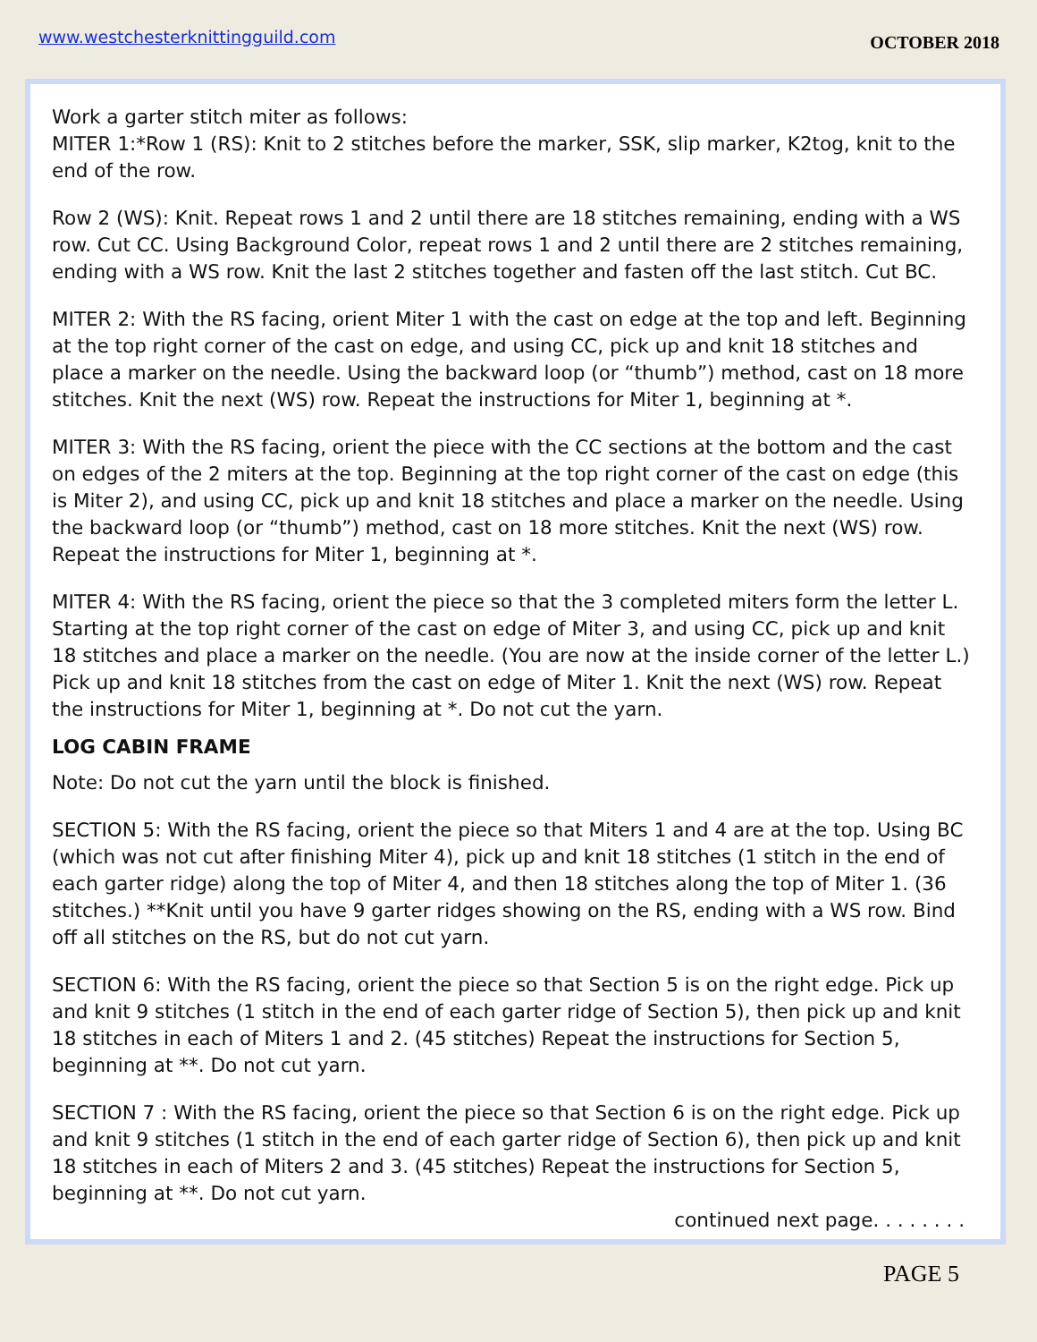www.westchesterknittingguild.com OCTOBER 2018
Work a garter stitch miter as follows:
MITER 1:*Row 1 (RS): Knit to 2 stitches before the marker, SSK, slip marker, K2tog, knit to the end of the row.
Row 2 (WS): Knit. Repeat rows 1 and 2 until there are 18 stitches remaining, ending with a WS row. Cut CC. Using Background Color, repeat rows 1 and 2 until there are 2 stitches remaining, ending with a WS row. Knit the last 2 stitches together and fasten off the last stitch. Cut BC.
MITER 2: With the RS facing, orient Miter 1 with the cast on edge at the top and left. Beginning at the top right corner of the cast on edge, and using CC, pick up and knit 18 stitches and place a marker on the needle. Using the backward loop (or “thumb”) method, cast on 18 more stitches. Knit the next (WS) row. Repeat the instructions for Miter 1, beginning at *.
MITER 3: With the RS facing, orient the piece with the CC sections at the bottom and the cast on edges of the 2 miters at the top. Beginning at the top right corner of the cast on edge (this is Miter 2), and using CC, pick up and knit 18 stitches and place a marker on the needle. Using the backward loop (or “thumb”) method, cast on 18 more stitches. Knit the next (WS) row. Repeat the instructions for Miter 1, beginning at *.
MITER 4: With the RS facing, orient the piece so that the 3 completed miters form the letter L. Starting at the top right corner of the cast on edge of Miter 3, and using CC, pick up and knit 18 stitches and place a marker on the needle. (You are now at the inside corner of the letter L.) Pick up and knit 18 stitches from the cast on edge of Miter 1. Knit the next (WS) row. Repeat the instructions for Miter 1, beginning at *. Do not cut the yarn.
LOG CABIN FRAME
Note: Do not cut the yarn until the block is finished.
SECTION 5: With the RS facing, orient the piece so that Miters 1 and 4 are at the top. Using BC (which was not cut after finishing Miter 4), pick up and knit 18 stitches (1 stitch in the end of each garter ridge) along the top of Miter 4, and then 18 stitches along the top of Miter 1. (36 stitches.) **Knit until you have 9 garter ridges showing on the RS, ending with a WS row. Bind off all stitches on the RS, but do not cut yarn.
SECTION 6: With the RS facing, orient the piece so that Section 5 is on the right edge. Pick up and knit 9 stitches (1 stitch in the end of each garter ridge of Section 5), then pick up and knit 18 stitches in each of Miters 1 and 2. (45 stitches) Repeat the instructions for Section 5, beginning at **. Do not cut yarn.
SECTION 7 : With the RS facing, orient the piece so that Section 6 is on the right edge. Pick up and knit 9 stitches (1 stitch in the end of each garter ridge of Section 6), then pick up and knit 18 stitches in each of Miters 2 and 3. (45 stitches) Repeat the instructions for Section 5, beginning at **. Do not cut yarn.
continued next page. . . . . . . .
PAGE 5